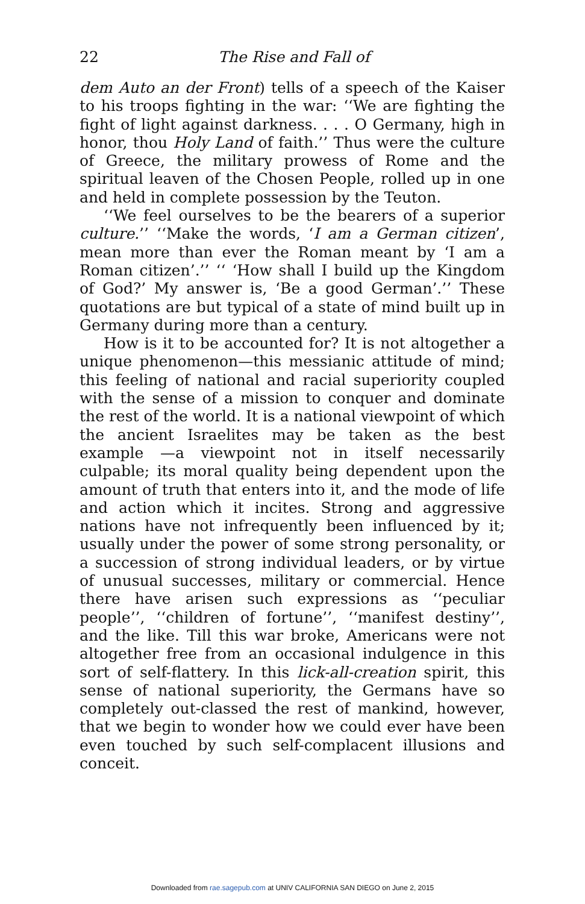22 The Rise and Fall of
dem Auto an der Front) tells of a speech of the Kaiser to his troops fighting in the war: ‘‘We are fighting the fight of light against darkness. . . . O Germany, high in honor, thou Holy Land of faith.’’ Thus were the culture of Greece, the military prowess of Rome and the spiritual leaven of the Chosen People, rolled up in one and held in complete possession by the Teuton.
‘‘We feel ourselves to be the bearers of a superior culture.’’ ‘‘Make the words, ‘I am a German citizen’, mean more than ever the Roman meant by ‘I am a Roman citizen’.’’ ‘‘ ‘How shall I build up the Kingdom of God?’ My answer is, ‘Be a good German’.’’ These quotations are but typical of a state of mind built up in Germany during more than a century.
How is it to be accounted for? It is not altogether a unique phenomenon—this messianic attitude of mind; this feeling of national and racial superiority coupled with the sense of a mission to conquer and dominate the rest of the world. It is a national viewpoint of which the ancient Israelites may be taken as the best example —a viewpoint not in itself necessarily culpable; its moral quality being dependent upon the amount of truth that enters into it, and the mode of life and action which it incites. Strong and aggressive nations have not infrequently been influenced by it; usually under the power of some strong personality, or a succession of strong individual leaders, or by virtue of unusual successes, military or commercial. Hence there have arisen such expressions as ‘‘peculiar people’’, ‘‘children of fortune’’, ‘‘manifest destiny’’, and the like. Till this war broke, Americans were not altogether free from an occasional indulgence in this sort of self-flattery. In this lick-all-creation spirit, this sense of national superiority, the Germans have so completely out-classed the rest of mankind, however, that we begin to wonder how we could ever have been even touched by such self-complacent illusions and conceit.
Downloaded from rae.sagepub.com at UNIV CALIFORNIA SAN DIEGO on June 2, 2015